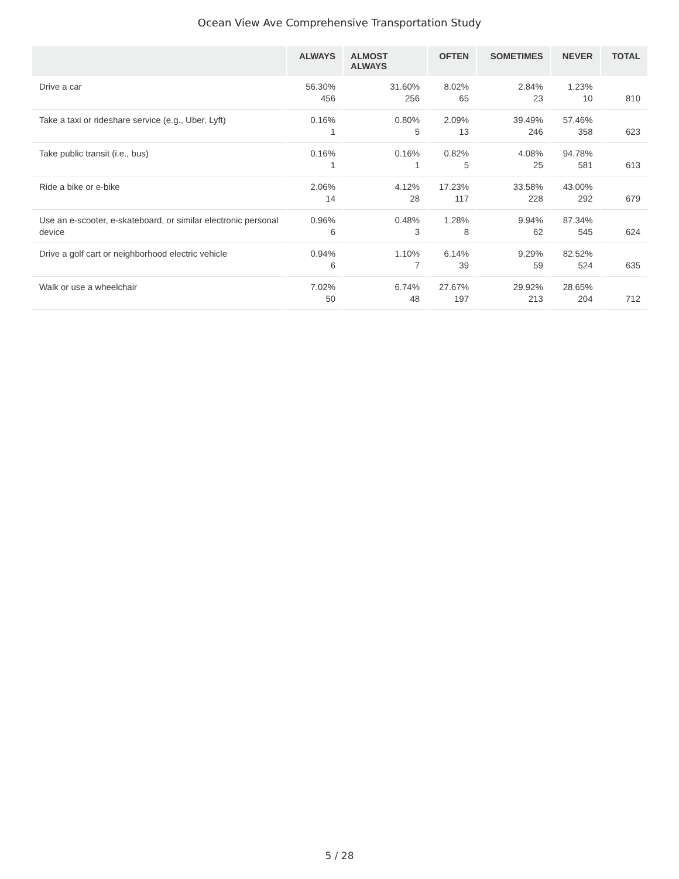Ocean View Ave Comprehensive Transportation Study
| | ALWAYS | ALMOST ALWAYS | OFTEN | SOMETIMES | NEVER | TOTAL |
| --- | --- | --- | --- | --- | --- | --- |
| Drive a car | 56.30% 456 | 31.60% 256 | 8.02% 65 | 2.84% 23 | 1.23% 10 | 810 |
| Take a taxi or rideshare service (e.g., Uber, Lyft) | 0.16% 1 | 0.80% 5 | 2.09% 13 | 39.49% 246 | 57.46% 358 | 623 |
| Take public transit (i.e., bus) | 0.16% 1 | 0.16% 1 | 0.82% 5 | 4.08% 25 | 94.78% 581 | 613 |
| Ride a bike or e-bike | 2.06% 14 | 4.12% 28 | 17.23% 117 | 33.58% 228 | 43.00% 292 | 679 |
| Use an e-scooter, e-skateboard, or similar electronic personal device | 0.96% 6 | 0.48% 3 | 1.28% 8 | 9.94% 62 | 87.34% 545 | 624 |
| Drive a golf cart or neighborhood electric vehicle | 0.94% 6 | 1.10% 7 | 6.14% 39 | 9.29% 59 | 82.52% 524 | 635 |
| Walk or use a wheelchair | 7.02% 50 | 6.74% 48 | 27.67% 197 | 29.92% 213 | 28.65% 204 | 712 |
5 / 28